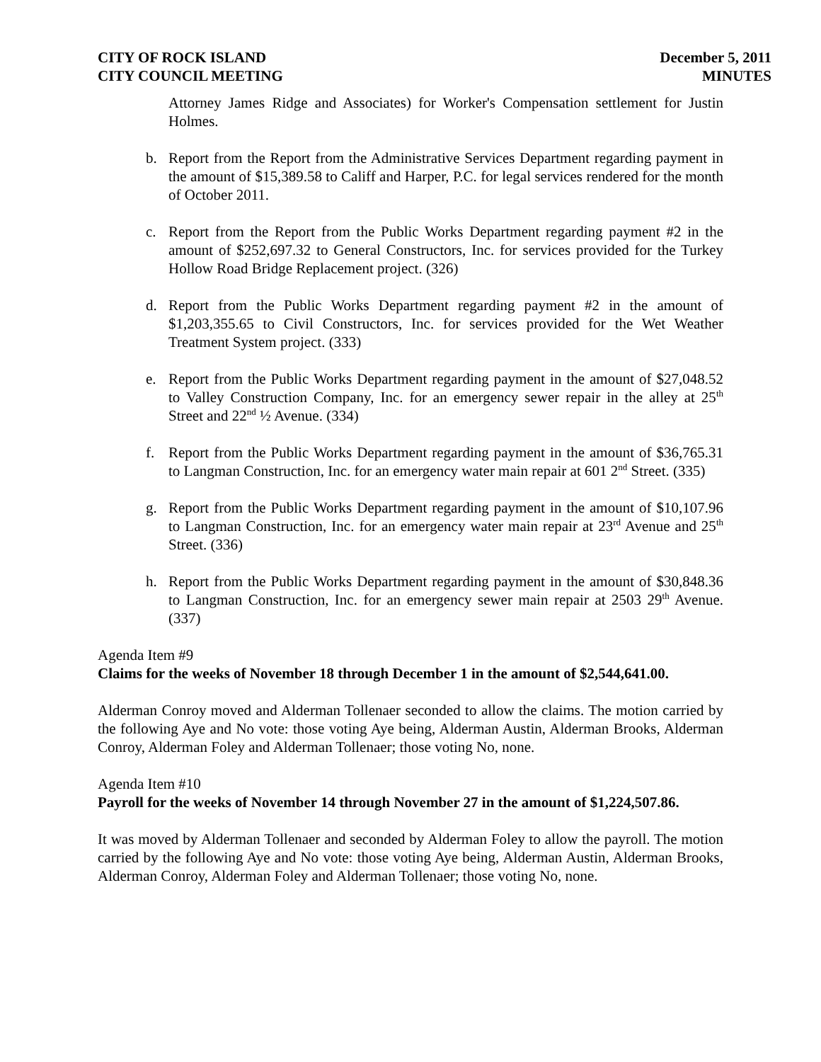CITY OF ROCK ISLAND
CITY COUNCIL MEETING
December 5, 2011
MINUTES
Attorney James Ridge and Associates) for Worker's Compensation settlement for Justin Holmes.
b. Report from the Report from the Administrative Services Department regarding payment in the amount of $15,389.58 to Califf and Harper, P.C. for legal services rendered for the month of October 2011.
c. Report from the Report from the Public Works Department regarding payment #2 in the amount of $252,697.32 to General Constructors, Inc. for services provided for the Turkey Hollow Road Bridge Replacement project. (326)
d. Report from the Public Works Department regarding payment #2 in the amount of $1,203,355.65 to Civil Constructors, Inc. for services provided for the Wet Weather Treatment System project. (333)
e. Report from the Public Works Department regarding payment in the amount of $27,048.52 to Valley Construction Company, Inc. for an emergency sewer repair in the alley at 25<sup>th</sup> Street and 22<sup>nd</sup> ½ Avenue. (334)
f. Report from the Public Works Department regarding payment in the amount of $36,765.31 to Langman Construction, Inc. for an emergency water main repair at 601 2<sup>nd</sup> Street. (335)
g. Report from the Public Works Department regarding payment in the amount of $10,107.96 to Langman Construction, Inc. for an emergency water main repair at 23<sup>rd</sup> Avenue and 25<sup>th</sup> Street. (336)
h. Report from the Public Works Department regarding payment in the amount of $30,848.36 to Langman Construction, Inc. for an emergency sewer main repair at 2503 29<sup>th</sup> Avenue. (337)
Agenda Item #9
Claims for the weeks of November 18 through December 1 in the amount of $2,544,641.00.
Alderman Conroy moved and Alderman Tollenaer seconded to allow the claims. The motion carried by the following Aye and No vote: those voting Aye being, Alderman Austin, Alderman Brooks, Alderman Conroy, Alderman Foley and Alderman Tollenaer; those voting No, none.
Agenda Item #10
Payroll for the weeks of November 14 through November 27 in the amount of $1,224,507.86.
It was moved by Alderman Tollenaer and seconded by Alderman Foley to allow the payroll. The motion carried by the following Aye and No vote: those voting Aye being, Alderman Austin, Alderman Brooks, Alderman Conroy, Alderman Foley and Alderman Tollenaer; those voting No, none.